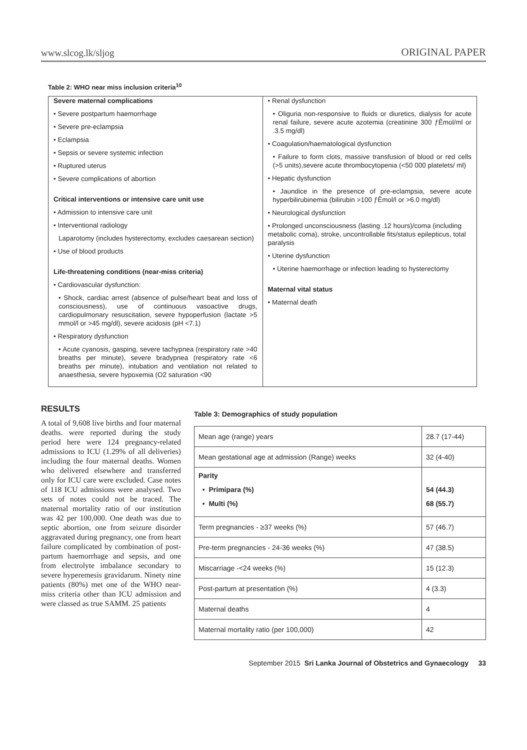www.slcog.lk/sljog ORIGINAL PAPER
Table 2: WHO near miss inclusion criteria<sup>10</sup>
| Severe maternal complications • Severe postpartum haemorrhage • Severe pre-eclampsia • Eclampsia • Sepsis or severe systemic infection • Ruptured uterus • Severe complications of abortion Critical interventions or intensive care unit use • Admission to intensive care unit • Interventional radiology Laparotomy (includes hysterectomy, excludes caesarean section) • Use of blood products Life-threatening conditions (near-miss criteria) • Cardiovascular dysfunction: • Shock, cardiac arrest (absence of pulse/heart beat and loss of consciousness), use of continuous vasoactive drugs, cardiopulmonary resuscitation, severe hypoperfusion (lactate >5 mmol/l or >45 mg/dl), severe acidosis (pH <7.1) • Respiratory dysfunction • Acute cyanosis, gasping, severe tachypnea (respiratory rate >40 breaths per minute), severe bradypnea (respiratory rate <6 breaths per minute), intubation and ventilation not related to anaesthesia, severe hypoxemia (O2 saturation <90 | • Renal dysfunction • Oliguria non-responsive to fluids or diuretics, dialysis for acute renal failure, severe acute azotemia (creatinine 300 ƒÊmol/ml or .3.5 mg/dl) • Coagulation/haematological dysfunction • Failure to form clots, massive transfusion of blood or red cells (>5 units),severe acute thrombocytopenia (<50 000 platelets/ ml) • Hepatic dysfunction • Jaundice in the presence of pre-eclampsia, severe acute hyperbilirubinemia (bilirubin >100 ƒÊmol/l or >6.0 mg/dl) • Neurological dysfunction • Prolonged unconsciousness (lasting .12 hours)/coma (including metabolic coma), stroke, uncontrollable fits/status epilepticus, total paralysis • Uterine dysfunction • Uterine haemorrhage or infection leading to hysterectomy Maternal vital status • Maternal death |
RESULTS
A total of 9,608 live births and four maternal deaths. were reported during the study period here were 124 pregnancy-related admissions to ICU (1.29% of all deliveries) including the four maternal deaths. Women who delivered elsewhere and transferred only for ICU care were excluded. Case notes of 118 ICU admissions were analysed. Two sets of notes could not be traced. The maternal mortality ratio of our institution was 42 per 100,000. One death was due to septic abortion, one from seizure disorder aggravated during pregnancy, one from heart failure complicated by combination of post-partum haemorrhage and sepsis, and one from electrolyte imbalance secondary to severe hyperemesis gravidarum. Ninety nine patients (80%) met one of the WHO near-miss criteria other than ICU admission and were classed as true SAMM. 25 patients
Table 3: Demographics of study population
| Mean age (range) years | 28.7 (17-44) |
| Mean gestational age at admission (Range) weeks | 32 (4-40) |
| Parity • Primipara (%) • Multi (%) | 54 (44.3) 68 (55.7) |
| Term pregnancies - ≥37 weeks (%) | 57 (46.7) |
| Pre-term pregnancies - 24-36 weeks (%) | 47 (38.5) |
| Miscarriage -<24 weeks (%) | 15 (12.3) |
| Post-partum at presentation (%) | 4 (3.3) |
| Maternal deaths | 4 |
| Maternal mortality ratio (per 100,000) | 42 |
September 2015 Sri Lanka Journal of Obstetrics and Gynaecology 33